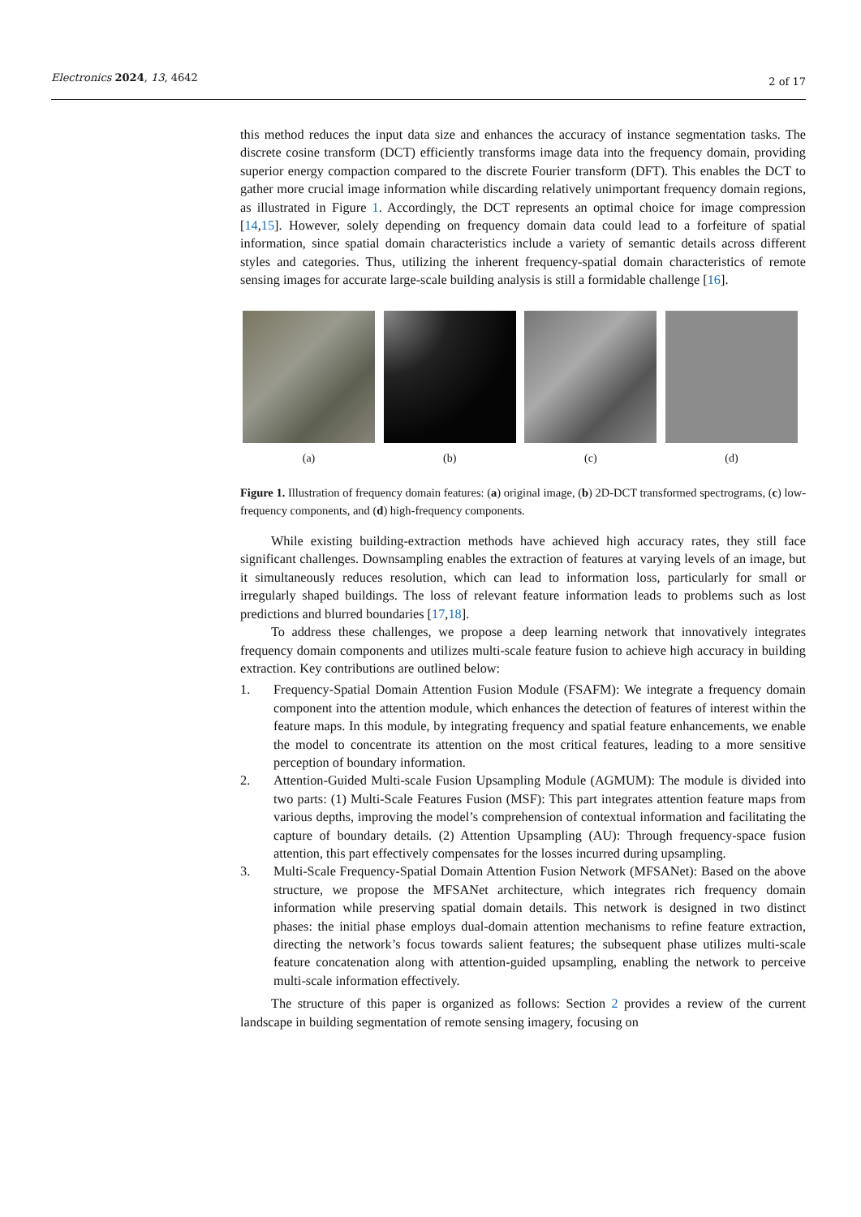Electronics 2024, 13, 4642 2 of 17
this method reduces the input data size and enhances the accuracy of instance segmentation tasks. The discrete cosine transform (DCT) efficiently transforms image data into the frequency domain, providing superior energy compaction compared to the discrete Fourier transform (DFT). This enables the DCT to gather more crucial image information while discarding relatively unimportant frequency domain regions, as illustrated in Figure 1. Accordingly, the DCT represents an optimal choice for image compression [14,15]. However, solely depending on frequency domain data could lead to a forfeiture of spatial information, since spatial domain characteristics include a variety of semantic details across different styles and categories. Thus, utilizing the inherent frequency-spatial domain characteristics of remote sensing images for accurate large-scale building analysis is still a formidable challenge [16].
(a) (b) (c) (d)
Figure 1. Illustration of frequency domain features: (a) original image, (b) 2D-DCT transformed spectrograms, (c) low-frequency components, and (d) high-frequency components.
While existing building-extraction methods have achieved high accuracy rates, they still face significant challenges. Downsampling enables the extraction of features at varying levels of an image, but it simultaneously reduces resolution, which can lead to information loss, particularly for small or irregularly shaped buildings. The loss of relevant feature information leads to problems such as lost predictions and blurred boundaries [17,18].
To address these challenges, we propose a deep learning network that innovatively integrates frequency domain components and utilizes multi-scale feature fusion to achieve high accuracy in building extraction. Key contributions are outlined below:
1. Frequency-Spatial Domain Attention Fusion Module (FSAFM): We integrate a frequency domain component into the attention module, which enhances the detection of features of interest within the feature maps. In this module, by integrating frequency and spatial feature enhancements, we enable the model to concentrate its attention on the most critical features, leading to a more sensitive perception of boundary information.
2. Attention-Guided Multi-scale Fusion Upsampling Module (AGMUM): The module is divided into two parts: (1) Multi-Scale Features Fusion (MSF): This part integrates attention feature maps from various depths, improving the model’s comprehension of contextual information and facilitating the capture of boundary details. (2) Attention Upsampling (AU): Through frequency-space fusion attention, this part effectively compensates for the losses incurred during upsampling.
3. Multi-Scale Frequency-Spatial Domain Attention Fusion Network (MFSANet): Based on the above structure, we propose the MFSANet architecture, which integrates rich frequency domain information while preserving spatial domain details. This network is designed in two distinct phases: the initial phase employs dual-domain attention mechanisms to refine feature extraction, directing the network’s focus towards salient features; the subsequent phase utilizes multi-scale feature concatenation along with attention-guided upsampling, enabling the network to perceive multi-scale information effectively.
The structure of this paper is organized as follows: Section 2 provides a review of the current landscape in building segmentation of remote sensing imagery, focusing on